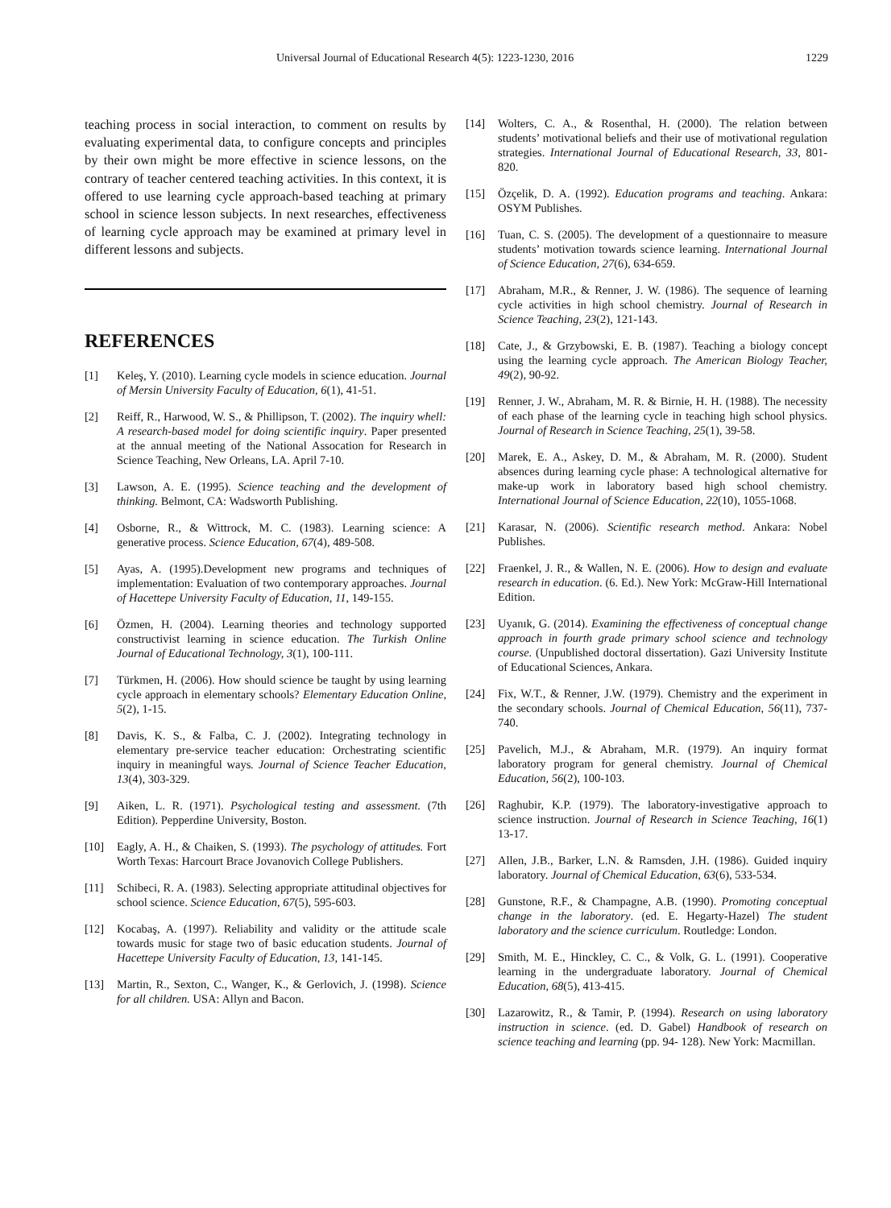Universal Journal of Educational Research 4(5): 1223-1230, 2016 1229
teaching process in social interaction, to comment on results by evaluating experimental data, to configure concepts and principles by their own might be more effective in science lessons, on the contrary of teacher centered teaching activities. In this context, it is offered to use learning cycle approach-based teaching at primary school in science lesson subjects. In next researches, effectiveness of learning cycle approach may be examined at primary level in different lessons and subjects.
REFERENCES
[1] Keleş, Y. (2010). Learning cycle models in science education. Journal of Mersin University Faculty of Education, 6(1), 41-51.
[2] Reiff, R., Harwood, W. S., & Phillipson, T. (2002). The inquiry whell: A research-based model for doing scientific inquiry. Paper presented at the annual meeting of the National Assocation for Research in Science Teaching, New Orleans, LA. April 7-10.
[3] Lawson, A. E. (1995). Science teaching and the development of thinking. Belmont, CA: Wadsworth Publishing.
[4] Osborne, R., & Wittrock, M. C. (1983). Learning science: A generative process. Science Education, 67(4), 489-508.
[5] Ayas, A. (1995).Development new programs and techniques of implementation: Evaluation of two contemporary approaches. Journal of Hacettepe University Faculty of Education, 11, 149-155.
[6] Özmen, H. (2004). Learning theories and technology supported constructivist learning in science education. The Turkish Online Journal of Educational Technology, 3(1), 100-111.
[7] Türkmen, H. (2006). How should science be taught by using learning cycle approach in elementary schools? Elementary Education Online, 5(2), 1-15.
[8] Davis, K. S., & Falba, C. J. (2002). Integrating technology in elementary pre-service teacher education: Orchestrating scientific inquiry in meaningful ways. Journal of Science Teacher Education, 13(4), 303-329.
[9] Aiken, L. R. (1971). Psychological testing and assessment. (7th Edition). Pepperdine University, Boston.
[10] Eagly, A. H., & Chaiken, S. (1993). The psychology of attitudes. Fort Worth Texas: Harcourt Brace Jovanovich College Publishers.
[11] Schibeci, R. A. (1983). Selecting appropriate attitudinal objectives for school science. Science Education, 67(5), 595-603.
[12] Kocabaş, A. (1997). Reliability and validity or the attitude scale towards music for stage two of basic education students. Journal of Hacettepe University Faculty of Education, 13, 141-145.
[13] Martin, R., Sexton, C., Wanger, K., & Gerlovich, J. (1998). Science for all children. USA: Allyn and Bacon.
[14] Wolters, C. A., & Rosenthal, H. (2000). The relation between students’ motivational beliefs and their use of motivational regulation strategies. International Journal of Educational Research, 33, 801-820.
[15] Özçelik, D. A. (1992). Education programs and teaching. Ankara: OSYM Publishes.
[16] Tuan, C. S. (2005). The development of a questionnaire to measure students’ motivation towards science learning. International Journal of Science Education, 27(6), 634-659.
[17] Abraham, M.R., & Renner, J. W. (1986). The sequence of learning cycle activities in high school chemistry. Journal of Research in Science Teaching, 23(2), 121-143.
[18] Cate, J., & Grzybowski, E. B. (1987). Teaching a biology concept using the learning cycle approach. The American Biology Teacher, 49(2), 90-92.
[19] Renner, J. W., Abraham, M. R. & Birnie, H. H. (1988). The necessity of each phase of the learning cycle in teaching high school physics. Journal of Research in Science Teaching, 25(1), 39-58.
[20] Marek, E. A., Askey, D. M., & Abraham, M. R. (2000). Student absences during learning cycle phase: A technological alternative for make-up work in laboratory based high school chemistry. International Journal of Science Education, 22(10), 1055-1068.
[21] Karasar, N. (2006). Scientific research method. Ankara: Nobel Publishes.
[22] Fraenkel, J. R., & Wallen, N. E. (2006). How to design and evaluate research in education. (6. Ed.). New York: McGraw-Hill International Edition.
[23] Uyanık, G. (2014). Examining the effectiveness of conceptual change approach in fourth grade primary school science and technology course. (Unpublished doctoral dissertation). Gazi University Institute of Educational Sciences, Ankara.
[24] Fix, W.T., & Renner, J.W. (1979). Chemistry and the experiment in the secondary schools. Journal of Chemical Education, 56(11), 737-740.
[25] Pavelich, M.J., & Abraham, M.R. (1979). An inquiry format laboratory program for general chemistry. Journal of Chemical Education, 56(2), 100-103.
[26] Raghubir, K.P. (1979). The laboratory-investigative approach to science instruction. Journal of Research in Science Teaching, 16(1) 13-17.
[27] Allen, J.B., Barker, L.N. & Ramsden, J.H. (1986). Guided inquiry laboratory. Journal of Chemical Education, 63(6), 533-534.
[28] Gunstone, R.F., & Champagne, A.B. (1990). Promoting conceptual change in the laboratory. (ed. E. Hegarty-Hazel) The student laboratory and the science curriculum. Routledge: London.
[29] Smith, M. E., Hinckley, C. C., & Volk, G. L. (1991). Cooperative learning in the undergraduate laboratory. Journal of Chemical Education, 68(5), 413-415.
[30] Lazarowitz, R., & Tamir, P. (1994). Research on using laboratory instruction in science. (ed. D. Gabel) Handbook of research on science teaching and learning (pp. 94- 128). New York: Macmillan.